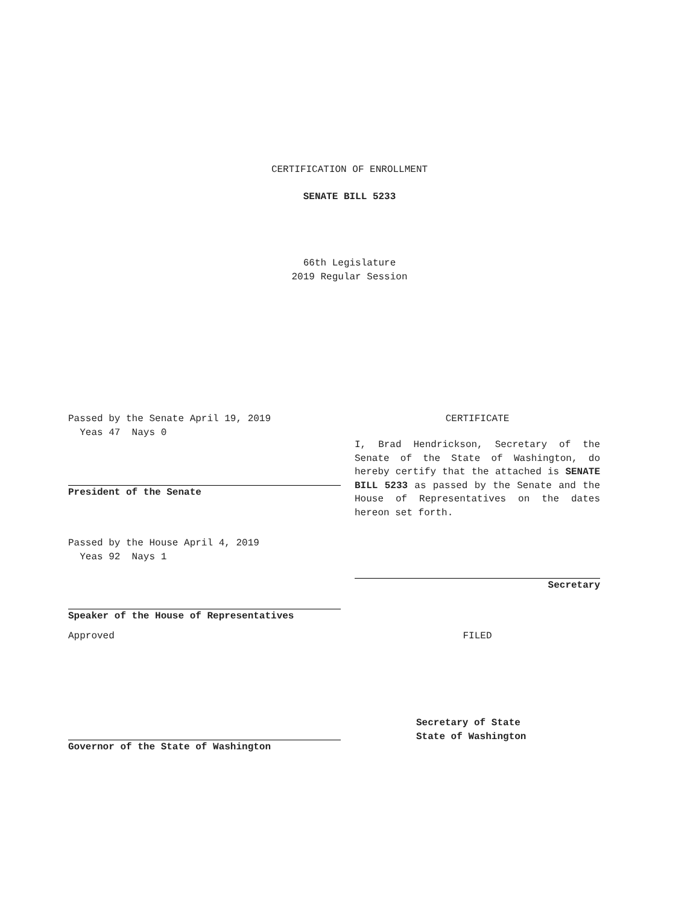CERTIFICATION OF ENROLLMENT
SENATE BILL 5233
66th Legislature
2019 Regular Session
Passed by the Senate April 19, 2019
Yeas 47 Nays 0
President of the Senate
Passed by the House April 4, 2019
Yeas 92 Nays 1
Speaker of the House of Representatives
Approved
Governor of the State of Washington
CERTIFICATE
I, Brad Hendrickson, Secretary of the Senate of the State of Washington, do hereby certify that the attached is SENATE BILL 5233 as passed by the Senate and the House of Representatives on the dates hereon set forth.
Secretary
FILED
Secretary of State
State of Washington